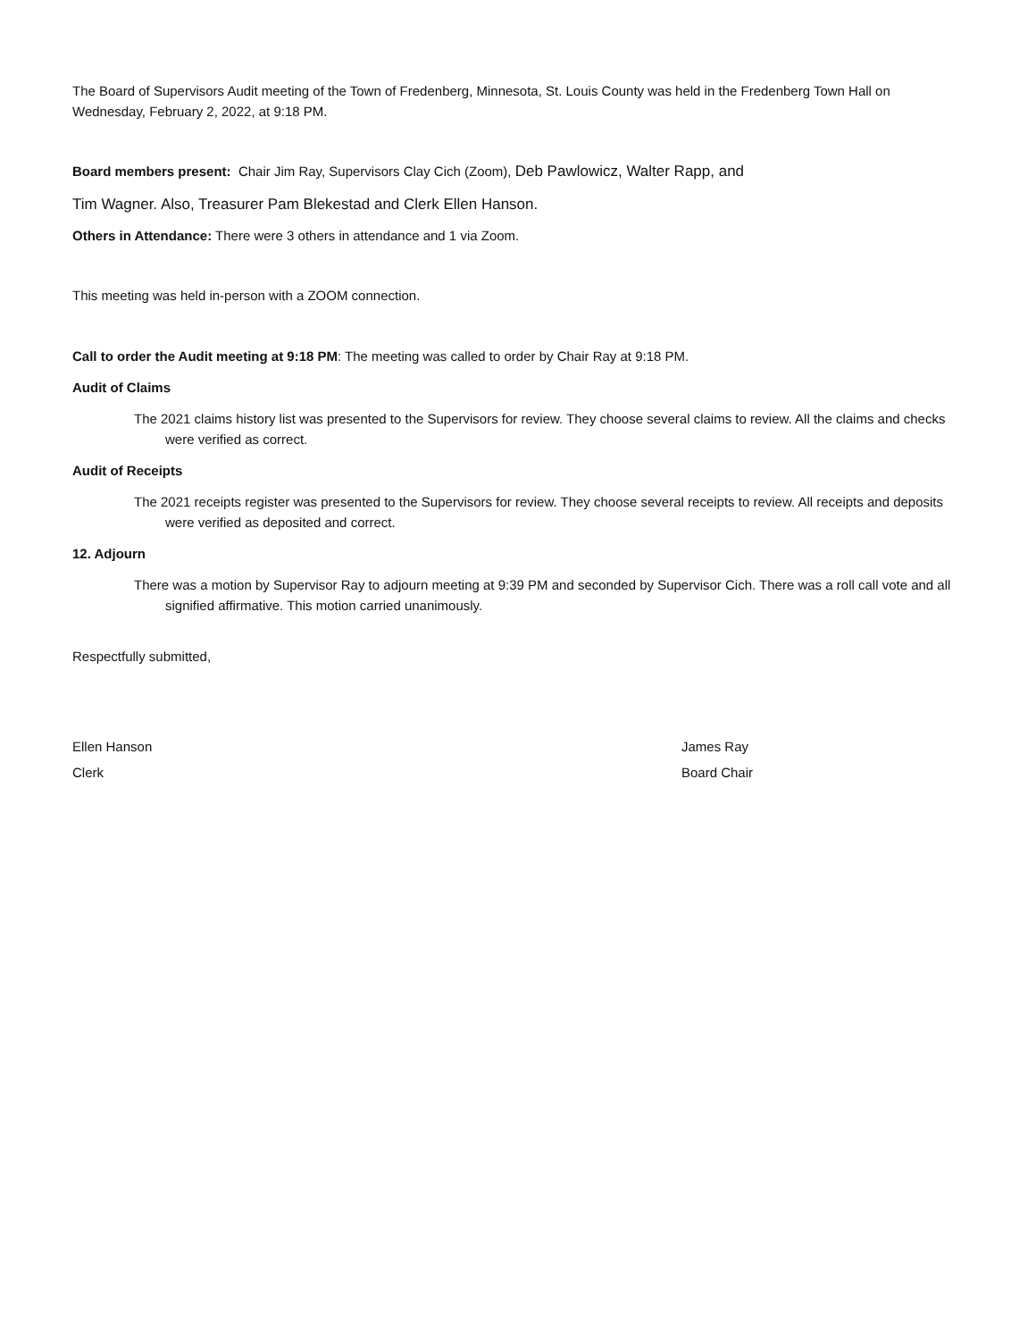The Board of Supervisors Audit meeting of the Town of Fredenberg, Minnesota, St. Louis County was held in the Fredenberg Town Hall on Wednesday, February 2, 2022, at 9:18 PM.
Board members present: Chair Jim Ray, Supervisors Clay Cich (Zoom), Deb Pawlowicz, Walter Rapp, and
Tim Wagner. Also, Treasurer Pam Blekestad and Clerk Ellen Hanson.
Others in Attendance: There were 3 others in attendance and 1 via Zoom.
This meeting was held in-person with a ZOOM connection.
Call to order the Audit meeting at 9:18 PM: The meeting was called to order by Chair Ray at 9:18 PM.
Audit of Claims
The 2021 claims history list was presented to the Supervisors for review. They choose several claims to review. All the claims and checks were verified as correct.
Audit of Receipts
The 2021 receipts register was presented to the Supervisors for review. They choose several receipts to review. All receipts and deposits were verified as deposited and correct.
12. Adjourn
There was a motion by Supervisor Ray to adjourn meeting at 9:39 PM and seconded by Supervisor Cich. There was a roll call vote and all signified affirmative. This motion carried unanimously.
Respectfully submitted,
Ellen Hanson James Ray
Clerk Board Chair